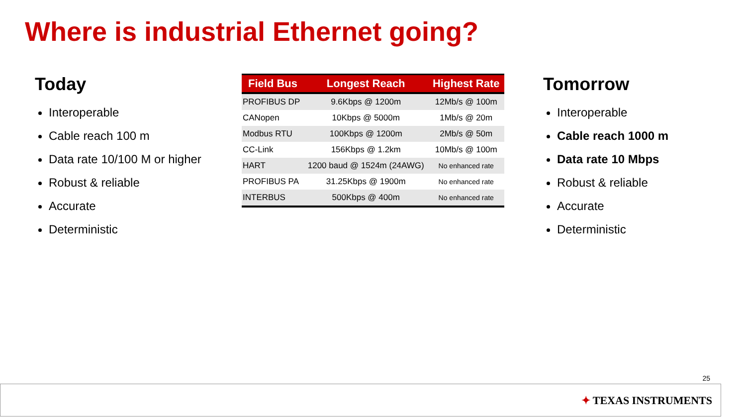Where is industrial Ethernet going?
Today
Interoperable
Cable reach 100 m
Data rate 10/100 M or higher
Robust & reliable
Accurate
Deterministic
| Field Bus | Longest Reach | Highest Rate |
| --- | --- | --- |
| PROFIBUS DP | 9.6Kbps @ 1200m | 12Mb/s @ 100m |
| CANopen | 10Kbps @ 5000m | 1Mb/s @ 20m |
| Modbus RTU | 100Kbps @ 1200m | 2Mb/s @ 50m |
| CC-Link | 156Kbps @ 1.2km | 10Mb/s @ 100m |
| HART | 1200 baud @ 1524m (24AWG) | No enhanced rate |
| PROFIBUS PA | 31.25Kbps @ 1900m | No enhanced rate |
| INTERBUS | 500Kbps @ 400m | No enhanced rate |
Tomorrow
Interoperable
Cable reach 1000 m
Data rate 10 Mbps
Robust & reliable
Accurate
Deterministic
25
✦ TEXAS INSTRUMENTS